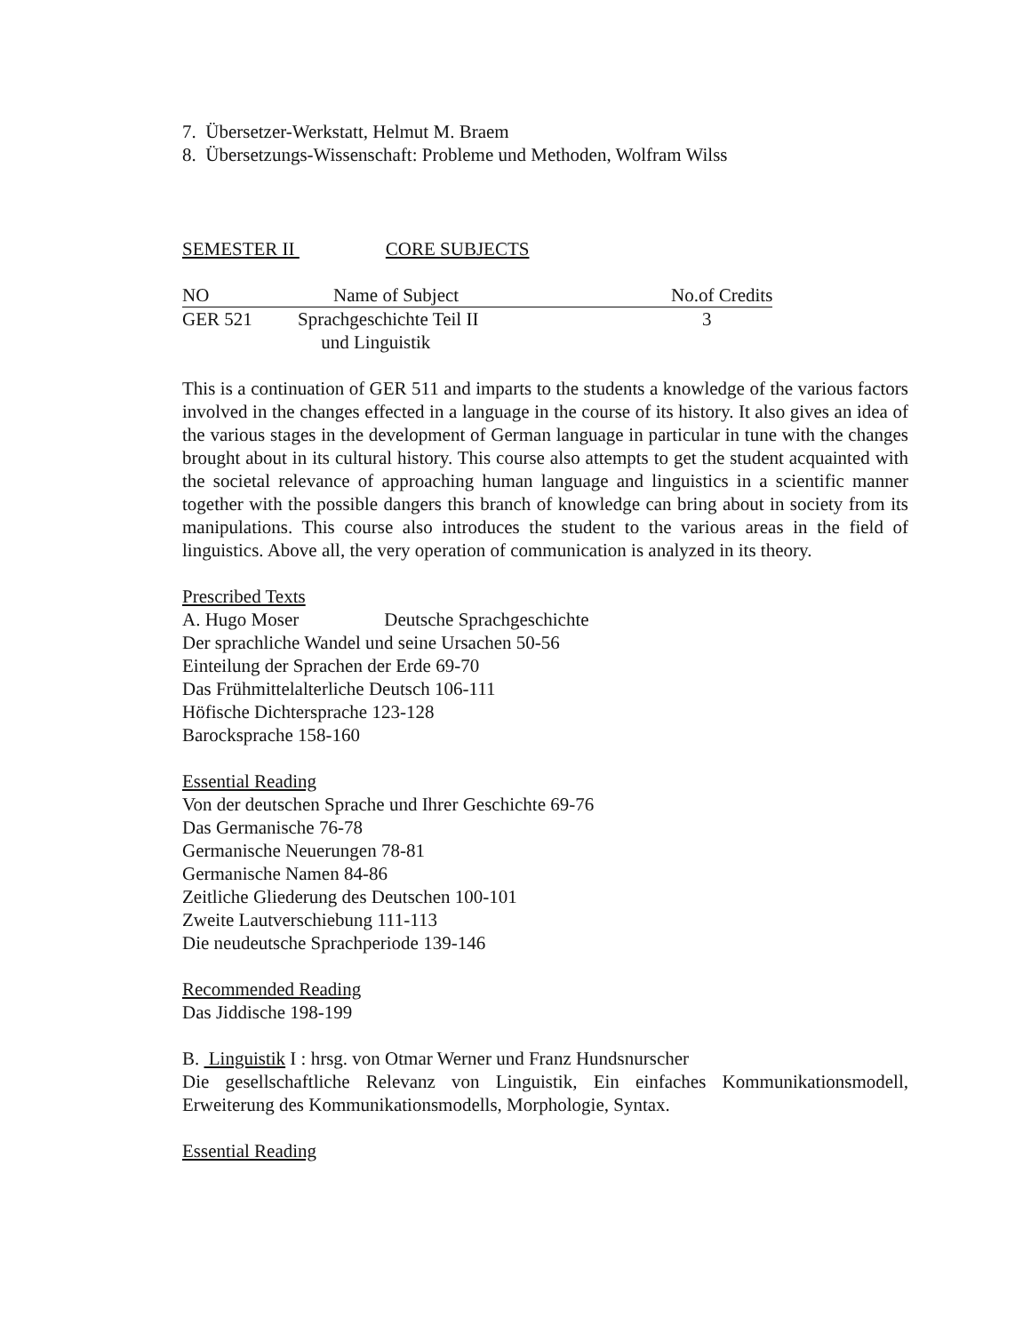7. Übersetzer-Werkstatt, Helmut M. Braem
8. Übersetzungs-Wissenschaft: Probleme und Methoden, Wolfram Wilss
SEMESTER II CORE SUBJECTS
| NO | Name of Subject | No.of Credits |
| GER 521 | Sprachgeschichte Teil II und Linguistik | 3 |
This is a continuation of GER 511 and imparts to the students a knowledge of the various factors involved in the changes effected in a language in the course of its history. It also gives an idea of the various stages in the development of German language in particular in tune with the changes brought about in its cultural history. This course also attempts to get the student acquainted with the societal relevance of approaching human language and linguistics in a scientific manner together with the possible dangers this branch of knowledge can bring about in society from its manipulations. This course also introduces the student to the various areas in the field of linguistics. Above all, the very operation of communication is analyzed in its theory.
Prescribed Texts
A. Hugo Moser Deutsche Sprachgeschichte
Der sprachliche Wandel und seine Ursachen 50-56
Einteilung der Sprachen der Erde 69-70
Das Frühmittelalterliche Deutsch 106-111
Höfische Dichtersprache 123-128
Barocksprache 158-160
Essential Reading
Von der deutschen Sprache und Ihrer Geschichte 69-76
Das Germanische 76-78
Germanische Neuerungen 78-81
Germanische Namen 84-86
Zeitliche Gliederung des Deutschen 100-101
Zweite Lautverschiebung 111-113
Die neudeutsche Sprachperiode 139-146
Recommended Reading
Das Jiddische 198-199
B. Linguistik I : hrsg. von Otmar Werner und Franz Hundsnurscher
Die gesellschaftliche Relevanz von Linguistik, Ein einfaches Kommunikationsmodell, Erweiterung des Kommunikationsmodells, Morphologie, Syntax.
Essential Reading